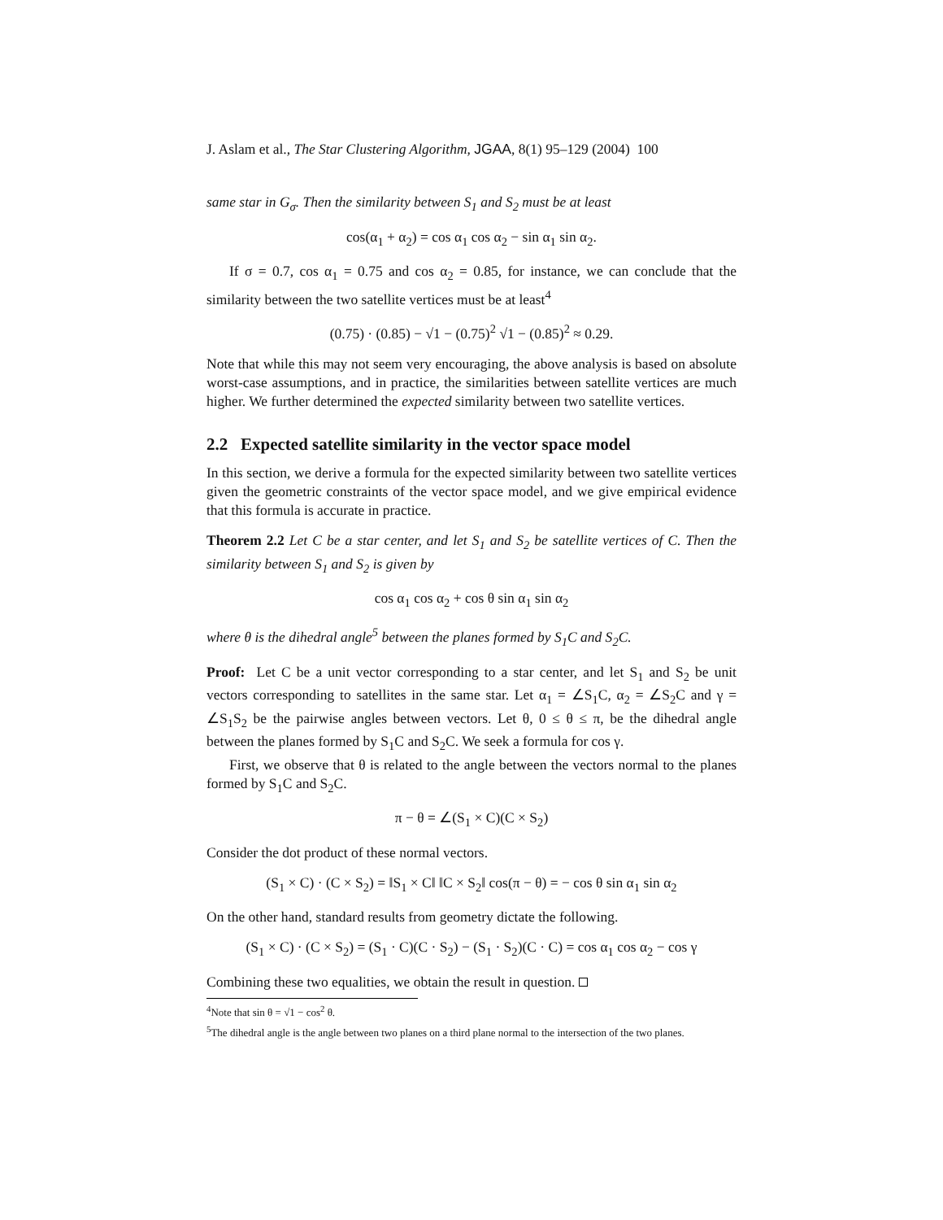J. Aslam et al., The Star Clustering Algorithm, JGAA, 8(1) 95–129 (2004) 100
same star in G<sub>σ</sub>. Then the similarity between S<sub>1</sub> and S<sub>2</sub> must be at least
cos(α<sub>1</sub> + α<sub>2</sub>) = cos α<sub>1</sub> cos α<sub>2</sub> − sin α<sub>1</sub> sin α<sub>2</sub>.
If σ = 0.7, cos α<sub>1</sub> = 0.75 and cos α<sub>2</sub> = 0.85, for instance, we can conclude that the similarity between the two satellite vertices must be at least<sup>4</sup>
(0.75) · (0.85) − √1 − (0.75)<sup>2</sup> √1 − (0.85)<sup>2</sup> ≈ 0.29.
Note that while this may not seem very encouraging, the above analysis is based on absolute worst-case assumptions, and in practice, the similarities between satellite vertices are much higher. We further determined the expected similarity between two satellite vertices.
2.2 Expected satellite similarity in the vector space model
In this section, we derive a formula for the expected similarity between two satellite vertices given the geometric constraints of the vector space model, and we give empirical evidence that this formula is accurate in practice.
Theorem 2.2 Let C be a star center, and let S<sub>1</sub> and S<sub>2</sub> be satellite vertices of C. Then the similarity between S<sub>1</sub> and S<sub>2</sub> is given by
cos α<sub>1</sub> cos α<sub>2</sub> + cos θ sin α<sub>1</sub> sin α<sub>2</sub>
where θ is the dihedral angle<sup>5</sup> between the planes formed by S<sub>1</sub>C and S<sub>2</sub>C.
Proof: Let C be a unit vector corresponding to a star center, and let S<sub>1</sub> and S<sub>2</sub> be unit vectors corresponding to satellites in the same star. Let α<sub>1</sub> = ∠S<sub>1</sub>C, α<sub>2</sub> = ∠S<sub>2</sub>C and γ = ∠S<sub>1</sub>S<sub>2</sub> be the pairwise angles between vectors. Let θ, 0 ≤ θ ≤ π, be the dihedral angle between the planes formed by S<sub>1</sub>C and S<sub>2</sub>C. We seek a formula for cos γ.
First, we observe that θ is related to the angle between the vectors normal to the planes formed by S<sub>1</sub>C and S<sub>2</sub>C.
π − θ = ∠(S<sub>1</sub> × C)(C × S<sub>2</sub>)
Consider the dot product of these normal vectors.
(S<sub>1</sub> × C) · (C × S<sub>2</sub>) = ‖S<sub>1</sub> × C‖ ‖C × S<sub>2</sub>‖ cos(π − θ) = − cos θ sin α<sub>1</sub> sin α<sub>2</sub>
On the other hand, standard results from geometry dictate the following.
(S<sub>1</sub> × C) · (C × S<sub>2</sub>) = (S<sub>1</sub> · C)(C · S<sub>2</sub>) − (S<sub>1</sub> · S<sub>2</sub>)(C · C) = cos α<sub>1</sub> cos α<sub>2</sub> − cos γ
Combining these two equalities, we obtain the result in question.
<sup>4</sup> Note that sin θ = √1 − cos<sup>2</sup> θ.
<sup>5</sup> The dihedral angle is the angle between two planes on a third plane normal to the intersection of the two planes.